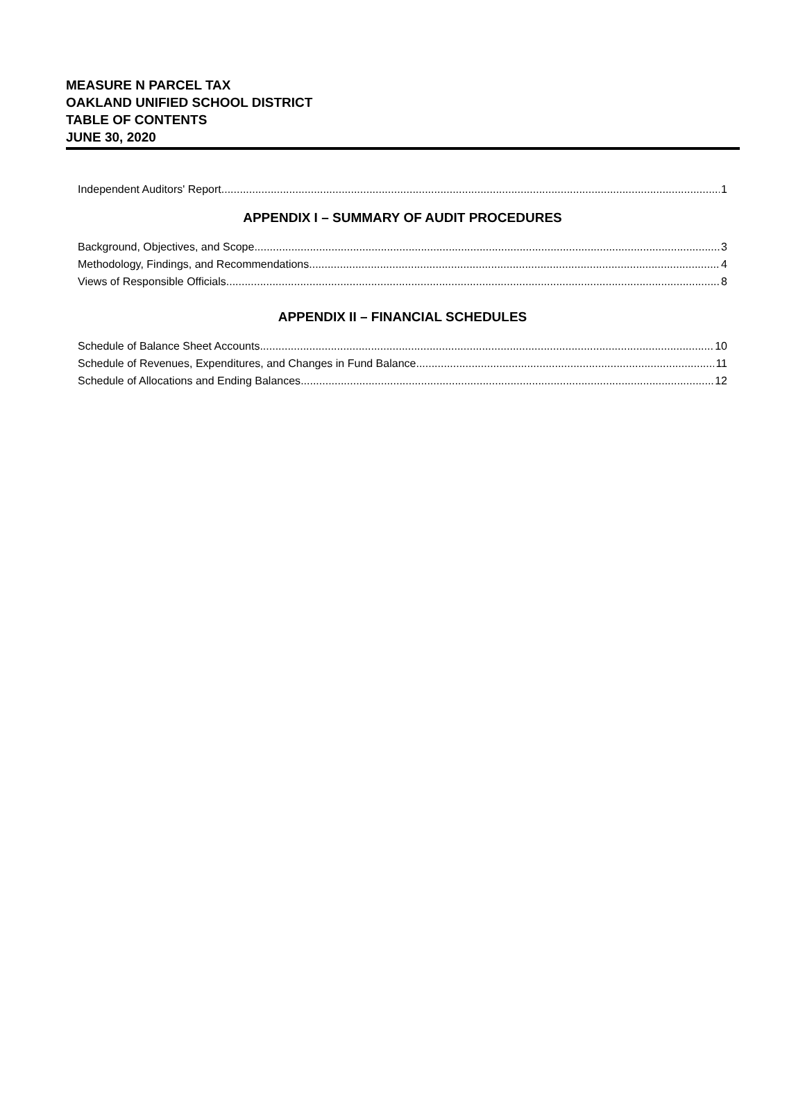MEASURE N PARCEL TAX
OAKLAND UNIFIED SCHOOL DISTRICT
TABLE OF CONTENTS
JUNE 30, 2020
Independent Auditors' Report 1
APPENDIX I – SUMMARY OF AUDIT PROCEDURES
Background, Objectives, and Scope 3
Methodology, Findings, and Recommendations 4
Views of Responsible Officials 8
APPENDIX II – FINANCIAL SCHEDULES
Schedule of Balance Sheet Accounts 10
Schedule of Revenues, Expenditures, and Changes in Fund Balance 11
Schedule of Allocations and Ending Balances 12